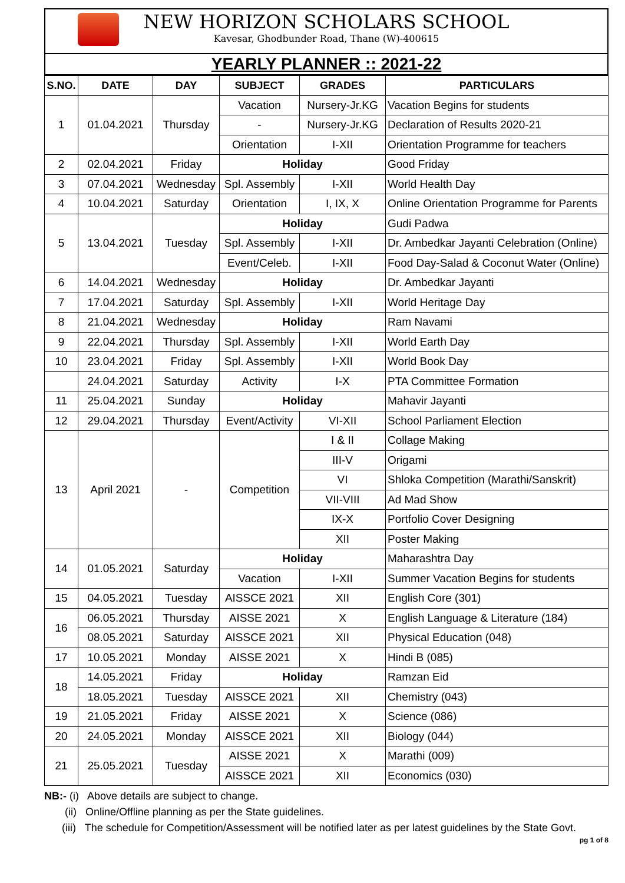NEW HORIZON SCHOLARS SCHOOL
Kavesar, Ghodbunder Road, Thane (W)-400615
YEARLY PLANNER :: 2021-22
| S.NO. | DATE | DAY | SUBJECT | GRADES | PARTICULARS |
| --- | --- | --- | --- | --- | --- |
| 1 | 01.04.2021 | Thursday | Vacation | Nursery-Jr.KG | Vacation Begins for students |
| | | | - | Nursery-Jr.KG | Declaration of Results 2020-21 |
| | | | Orientation | I-XII | Orientation Programme for teachers |
| 2 | 02.04.2021 | Friday | Holiday | | Good Friday |
| 3 | 07.04.2021 | Wednesday | Spl. Assembly | I-XII | World Health Day |
| 4 | 10.04.2021 | Saturday | Orientation | I, IX, X | Online Orientation Programme for Parents |
| 5 | 13.04.2021 | Tuesday | Holiday | | Gudi Padwa |
| | | | Spl. Assembly | I-XII | Dr. Ambedkar Jayanti Celebration (Online) |
| | | | Event/Celeb. | I-XII | Food Day-Salad & Coconut Water (Online) |
| 6 | 14.04.2021 | Wednesday | Holiday | | Dr. Ambedkar Jayanti |
| 7 | 17.04.2021 | Saturday | Spl. Assembly | I-XII | World Heritage Day |
| 8 | 21.04.2021 | Wednesday | Holiday | | Ram Navami |
| 9 | 22.04.2021 | Thursday | Spl. Assembly | I-XII | World Earth Day |
| 10 | 23.04.2021 | Friday | Spl. Assembly | I-XII | World Book Day |
| | 24.04.2021 | Saturday | Activity | I-X | PTA Committee Formation |
| 11 | 25.04.2021 | Sunday | Holiday | | Mahavir Jayanti |
| 12 | 29.04.2021 | Thursday | Event/Activity | VI-XII | School Parliament Election |
| 13 | April 2021 | - | Competition | I & II | Collage Making |
| | | | | III-V | Origami |
| | | | | VI | Shloka Competition (Marathi/Sanskrit) |
| | | | | VII-VIII | Ad Mad Show |
| | | | | IX-X | Portfolio Cover Designing |
| | | | | XII | Poster Making |
| 14 | 01.05.2021 | Saturday | Holiday | | Maharashtra Day |
| | | | Vacation | I-XII | Summer Vacation Begins for students |
| 15 | 04.05.2021 | Tuesday | AISSCE 2021 | XII | English Core (301) |
| 16 | 06.05.2021 | Thursday | AISSE 2021 | X | English Language & Literature (184) |
| | 08.05.2021 | Saturday | AISSCE 2021 | XII | Physical Education (048) |
| 17 | 10.05.2021 | Monday | AISSE 2021 | X | Hindi B (085) |
| 18 | 14.05.2021 | Friday | Holiday | | Ramzan Eid |
| | 18.05.2021 | Tuesday | AISSCE 2021 | XII | Chemistry (043) |
| 19 | 21.05.2021 | Friday | AISSE 2021 | X | Science (086) |
| 20 | 24.05.2021 | Monday | AISSCE 2021 | XII | Biology (044) |
| 21 | 25.05.2021 | Tuesday | AISSE 2021 | X | Marathi (009) |
| | | | AISSCE 2021 | XII | Economics (030) |
NB:- (i) Above details are subject to change.
(ii) Online/Offline planning as per the State guidelines.
(iii) The schedule for Competition/Assessment will be notified later as per latest guidelines by the State Govt.
pg 1 of 8